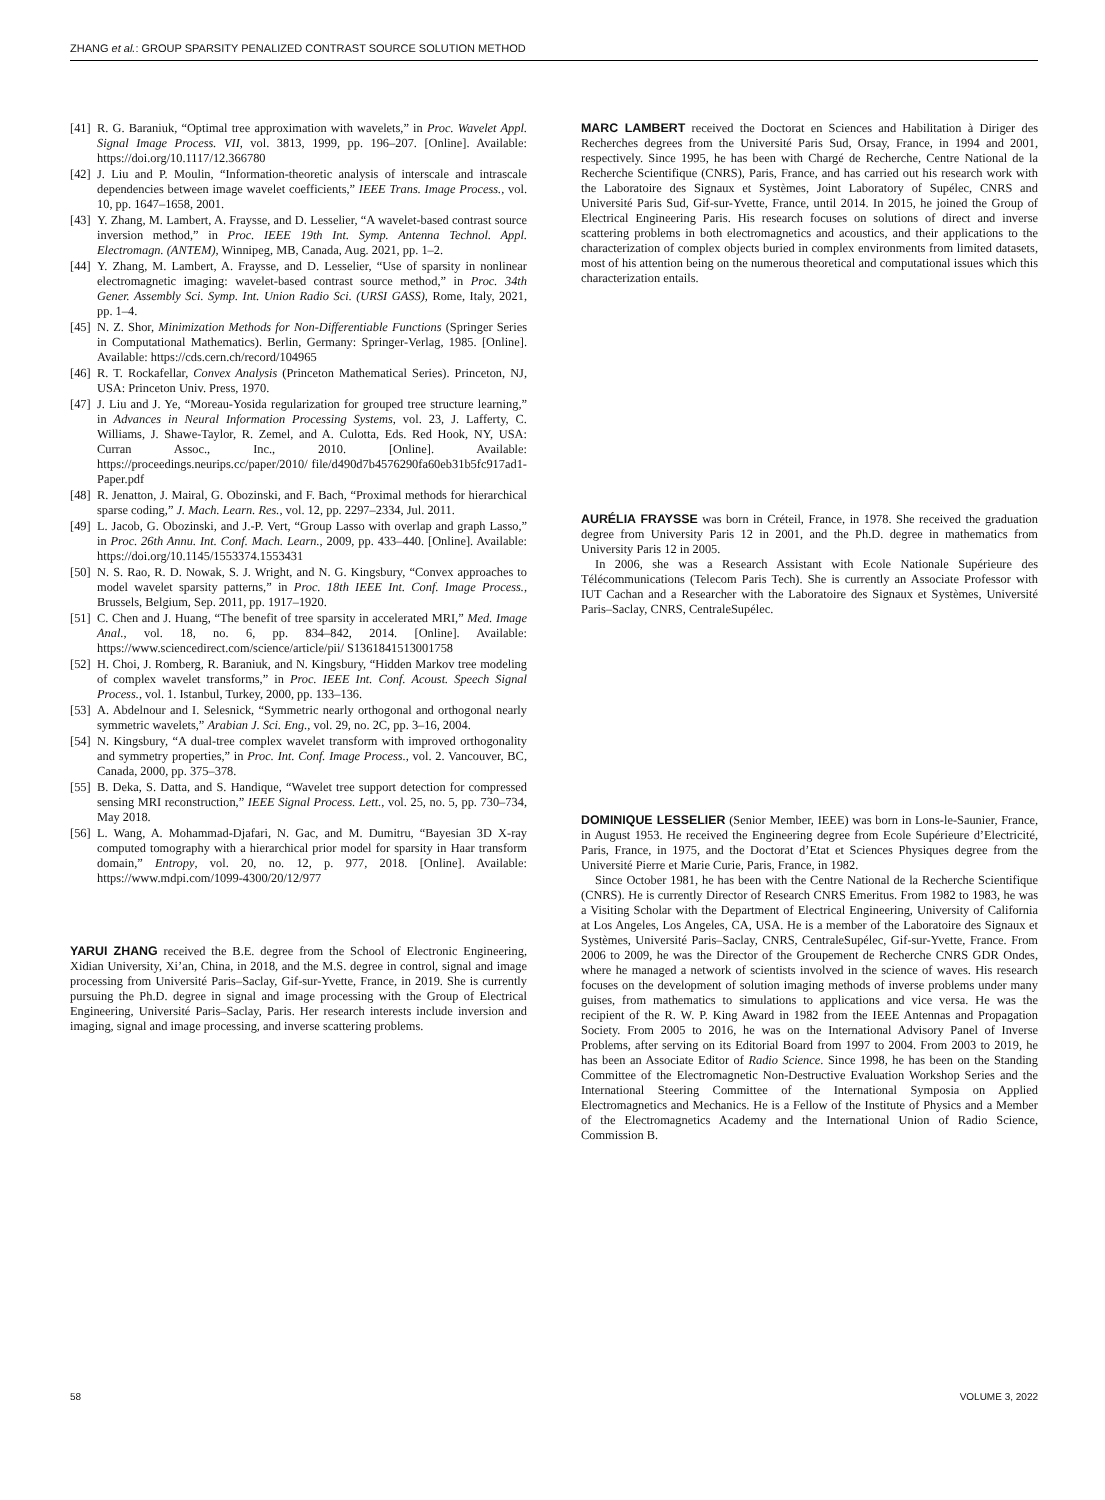ZHANG et al.: GROUP SPARSITY PENALIZED CONTRAST SOURCE SOLUTION METHOD
[41] R. G. Baraniuk, “Optimal tree approximation with wavelets,” in Proc. Wavelet Appl. Signal Image Process. VII, vol. 3813, 1999, pp. 196–207. [Online]. Available: https://doi.org/10.1117/12.366780
[42] J. Liu and P. Moulin, “Information-theoretic analysis of interscale and intrascale dependencies between image wavelet coefficients,” IEEE Trans. Image Process., vol. 10, pp. 1647–1658, 2001.
[43] Y. Zhang, M. Lambert, A. Fraysse, and D. Lesselier, “A wavelet-based contrast source inversion method,” in Proc. IEEE 19th Int. Symp. Antenna Technol. Appl. Electromagn. (ANTEM), Winnipeg, MB, Canada, Aug. 2021, pp. 1–2.
[44] Y. Zhang, M. Lambert, A. Fraysse, and D. Lesselier, “Use of sparsity in nonlinear electromagnetic imaging: wavelet-based contrast source method,” in Proc. 34th Gener. Assembly Sci. Symp. Int. Union Radio Sci. (URSI GASS), Rome, Italy, 2021, pp. 1–4.
[45] N. Z. Shor, Minimization Methods for Non-Differentiable Functions (Springer Series in Computational Mathematics). Berlin, Germany: Springer-Verlag, 1985. [Online]. Available: https://cds.cern.ch/record/104965
[46] R. T. Rockafellar, Convex Analysis (Princeton Mathematical Series). Princeton, NJ, USA: Princeton Univ. Press, 1970.
[47] J. Liu and J. Ye, “Moreau-Yosida regularization for grouped tree structure learning,” in Advances in Neural Information Processing Systems, vol. 23, J. Lafferty, C. Williams, J. Shawe-Taylor, R. Zemel, and A. Culotta, Eds. Red Hook, NY, USA: Curran Assoc., Inc., 2010. [Online]. Available: https://proceedings.neurips.cc/paper/2010/ file/d490d7b4576290fa60eb31b5fc917ad1-Paper.pdf
[48] R. Jenatton, J. Mairal, G. Obozinski, and F. Bach, “Proximal methods for hierarchical sparse coding,” J. Mach. Learn. Res., vol. 12, pp. 2297–2334, Jul. 2011.
[49] L. Jacob, G. Obozinski, and J.-P. Vert, “Group Lasso with overlap and graph Lasso,” in Proc. 26th Annu. Int. Conf. Mach. Learn., 2009, pp. 433–440. [Online]. Available: https://doi.org/10.1145/1553374.1553431
[50] N. S. Rao, R. D. Nowak, S. J. Wright, and N. G. Kingsbury, “Convex approaches to model wavelet sparsity patterns,” in Proc. 18th IEEE Int. Conf. Image Process., Brussels, Belgium, Sep. 2011, pp. 1917–1920.
[51] C. Chen and J. Huang, “The benefit of tree sparsity in accelerated MRI,” Med. Image Anal., vol. 18, no. 6, pp. 834–842, 2014. [Online]. Available: https://www.sciencedirect.com/science/article/pii/ S1361841513001758
[52] H. Choi, J. Romberg, R. Baraniuk, and N. Kingsbury, “Hidden Markov tree modeling of complex wavelet transforms,” in Proc. IEEE Int. Conf. Acoust. Speech Signal Process., vol. 1. Istanbul, Turkey, 2000, pp. 133–136.
[53] A. Abdelnour and I. Selesnick, “Symmetric nearly orthogonal and orthogonal nearly symmetric wavelets,” Arabian J. Sci. Eng., vol. 29, no. 2C, pp. 3–16, 2004.
[54] N. Kingsbury, “A dual-tree complex wavelet transform with improved orthogonality and symmetry properties,” in Proc. Int. Conf. Image Process., vol. 2. Vancouver, BC, Canada, 2000, pp. 375–378.
[55] B. Deka, S. Datta, and S. Handique, “Wavelet tree support detection for compressed sensing MRI reconstruction,” IEEE Signal Process. Lett., vol. 25, no. 5, pp. 730–734, May 2018.
[56] L. Wang, A. Mohammad-Djafari, N. Gac, and M. Dumitru, “Bayesian 3D X-ray computed tomography with a hierarchical prior model for sparsity in Haar transform domain,” Entropy, vol. 20, no. 12, p. 977, 2018. [Online]. Available: https://www.mdpi.com/1099-4300/20/12/977
YARUI ZHANG received the B.E. degree from the School of Electronic Engineering, Xidian University, Xi’an, China, in 2018, and the M.S. degree in control, signal and image processing from Université Paris–Saclay, Gif-sur-Yvette, France, in 2019. She is currently pursuing the Ph.D. degree in signal and image processing with the Group of Electrical Engineering, Université Paris–Saclay, Paris. Her research interests include inversion and imaging, signal and image processing, and inverse scattering problems.
MARC LAMBERT received the Doctorat en Sciences and Habilitation à Diriger des Recherches degrees from the Université Paris Sud, Orsay, France, in 1994 and 2001, respectively. Since 1995, he has been with Chargé de Recherche, Centre National de la Recherche Scientifique (CNRS), Paris, France, and has carried out his research work with the Laboratoire des Signaux et Systèmes, Joint Laboratory of Supélec, CNRS and Université Paris Sud, Gif-sur-Yvette, France, until 2014. In 2015, he joined the Group of Electrical Engineering Paris. His research focuses on solutions of direct and inverse scattering problems in both electromagnetics and acoustics, and their applications to the characterization of complex objects buried in complex environments from limited datasets, most of his attention being on the numerous theoretical and computational issues which this characterization entails.
AURÉLIA FRAYSSE was born in Créteil, France, in 1978. She received the graduation degree from University Paris 12 in 2001, and the Ph.D. degree in mathematics from University Paris 12 in 2005.
In 2006, she was a Research Assistant with Ecole Nationale Supérieure des Télécommunications (Telecom Paris Tech). She is currently an Associate Professor with IUT Cachan and a Researcher with the Laboratoire des Signaux et Systèmes, Université Paris–Saclay, CNRS, CentraleSupélec.
DOMINIQUE LESSELIER (Senior Member, IEEE) was born in Lons-le-Saunier, France, in August 1953. He received the Engineering degree from Ecole Supérieure d’Electricité, Paris, France, in 1975, and the Doctorat d’Etat et Sciences Physiques degree from the Université Pierre et Marie Curie, Paris, France, in 1982.
Since October 1981, he has been with the Centre National de la Recherche Scientifique (CNRS). He is currently Director of Research CNRS Emeritus. From 1982 to 1983, he was a Visiting Scholar with the Department of Electrical Engineering, University of California at Los Angeles, Los Angeles, CA, USA. He is a member of the Laboratoire des Signaux et Systèmes, Université Paris–Saclay, CNRS, CentraleSupélec, Gif-sur-Yvette, France. From 2006 to 2009, he was the Director of the Groupement de Recherche CNRS GDR Ondes, where he managed a network of scientists involved in the science of waves. His research focuses on the development of solution imaging methods of inverse problems under many guises, from mathematics to simulations to applications and vice versa. He was the recipient of the R. W. P. King Award in 1982 from the IEEE Antennas and Propagation Society. From 2005 to 2016, he was on the International Advisory Panel of Inverse Problems, after serving on its Editorial Board from 1997 to 2004. From 2003 to 2019, he has been an Associate Editor of Radio Science. Since 1998, he has been on the Standing Committee of the Electromagnetic Non-Destructive Evaluation Workshop Series and the International Steering Committee of the International Symposia on Applied Electromagnetics and Mechanics. He is a Fellow of the Institute of Physics and a Member of the Electromagnetics Academy and the International Union of Radio Science, Commission B.
58 VOLUME 3, 2022